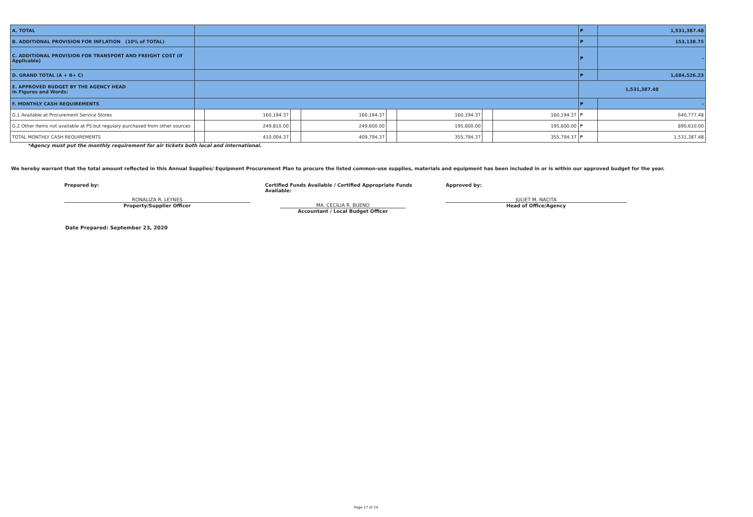| A. TOTAL | | | | | | | | | ₱ | 1,531,387.48 |
| B. ADDITIONAL PROVISION FOR INFLATION (10% of TOTAL) | | | | | | | | | ₱ | 153,138.75 |
| C. ADDITIONAL PROVISION FOR TRANSPORT AND FREIGHT COST (If Applicable) | | | | | | | | | ₱ | - |
| D. GRAND TOTAL (A + B+ C) | | | | | | | | | ₱ | 1,684,526.23 |
| E. APPROVED BUDGET BY THE AGENCY HEAD In Figures and Words: | | | | | | | | | 1,531,387.48 | |
| F. MONTHLY CASH REQUIREMENTS | | | | | | | | | ₱ | - |
| G.1 Available at Procurement Service Stores | | 160,194.37 | | 160,194.37 | | 160,194.37 | | 160,194.37 | ₱ | 640,777.48 |
| G.2 Other Items not available at PS but regulary purchased from other sources | | 249,810.00 | | 249,600.00 | | 195,600.00 | | 195,600.00 | ₱ | 890,610.00 |
| TOTAL MONTHLY CASH REQUIREMENTS | | 410,004.37 | | 409,794.37 | | 355,794.37 | | 355,794.37 | ₱ | 1,531,387.48 |
*Agency must put the monthly requirement for air tickets both local and international.
We hereby warrant that the total amount reflected in this Annual Supplies/ Equipment Procurement Plan to procure the listed common-use supplies, materials and equipment has been included in or is within our approved budget for the year.
Prepared by:
RONALIZA R. LEYNES
Property/Supplier Officer
Certified Funds Available / Certified Appropriate Funds Available:
MA. CECILIA R. BUENO
Accountant / Local Budget Officer
Approved by:
JULIET M. NACITA
Head of Office/Agency
Date Prepared: September 23, 2020
Page 17 of 24